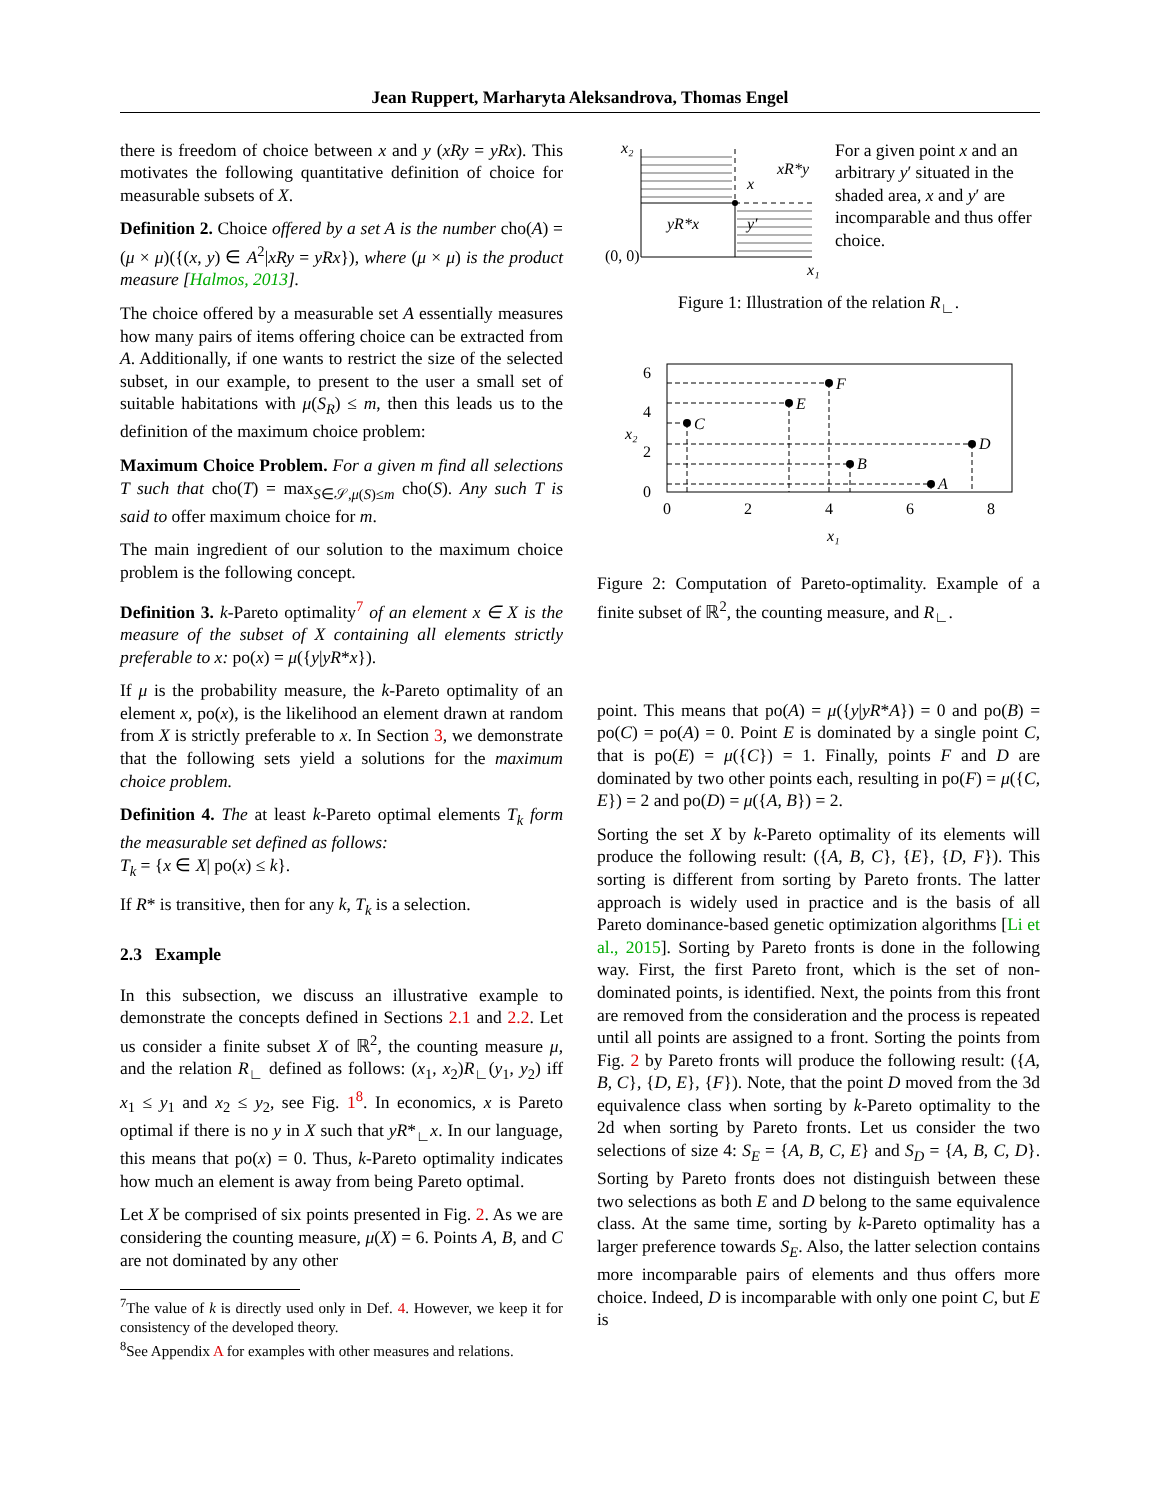Jean Ruppert, Marharyta Aleksandrova, Thomas Engel
there is freedom of choice between x and y (xRy = yRx). This motivates the following quantitative definition of choice for measurable subsets of X.
Definition 2. Choice offered by a set A is the number cho(A) = (μ × μ)({(x, y) ∈ A<sup>2</sup>|xRy = yRx}), where (μ × μ) is the product measure [Halmos, 2013].
The choice offered by a measurable set A essentially measures how many pairs of items offering choice can be extracted from A. Additionally, if one wants to restrict the size of the selected subset, in our example, to present to the user a small set of suitable habitations with μ(S<sub>R</sub>) ≤ m, then this leads us to the definition of the maximum choice problem:
Maximum Choice Problem. For a given m find all selections T such that cho(T) = max<sub>S∈𝒮,μ(S)≤m</sub> cho(S). Any such T is said to offer maximum choice for m.
The main ingredient of our solution to the maximum choice problem is the following concept.
Definition 3. k-Pareto optimality<sup>7</sup> of an element x ∈ X is the measure of the subset of X containing all elements strictly preferable to x: po(x) = μ({y|yR*x}).
If μ is the probability measure, the k-Pareto optimality of an element x, po(x), is the likelihood an element drawn at random from X is strictly preferable to x. In Section 3, we demonstrate that the following sets yield a solutions for the maximum choice problem.
Definition 4. The at least k-Pareto optimal elements T<sub>k</sub> form the measurable set defined as follows:
T<sub>k</sub> = {x ∈ X| po(x) ≤ k}.
If R* is transitive, then for any k, T<sub>k</sub> is a selection.
2.3 Example
In this subsection, we discuss an illustrative example to demonstrate the concepts defined in Sections 2.1 and 2.2. Let us consider a finite subset X of ℝ<sup>2</sup>, the counting measure μ, and the relation R<sub>∟</sub> defined as follows: (x<sub>1</sub>, x<sub>2</sub>)R<sub>∟</sub>(y<sub>1</sub>, y<sub>2</sub>) iff x<sub>1</sub> ≤ y<sub>1</sub> and x<sub>2</sub> ≤ y<sub>2</sub>, see Fig. 1<sup>8</sup>. In economics, x is Pareto optimal if there is no y in X such that yR*<sub>∟</sub>x. In our language, this means that po(x) = 0. Thus, k-Pareto optimality indicates how much an element is away from being Pareto optimal.
Let X be comprised of six points presented in Fig. 2. As we are considering the counting measure, μ(X) = 6. Points A, B, and C are not dominated by any other
<sup>7</sup> The value of k is directly used only in Def. 4. However, we keep it for consistency of the developed theory.
<sup>8</sup> See Appendix A for examples with other measures and relations.
x₂
x
xR*y
yR*x
y′
(0, 0)
x₁
For a given point x and an arbitrary y′ situated in the shaded area, x and y′ are incomparable and thus offer choice.
Figure 1: Illustration of the relation R<sub>∟</sub>.
A
B
D
C
E
F
x₁
x₂
0
2
4
6
0
2
4
6
8
Figure 2: Computation of Pareto-optimality. Example of a finite subset of ℝ<sup>2</sup>, the counting measure, and R<sub>∟</sub>.
point. This means that po(A) = μ({y|yR*A}) = 0 and po(B) = po(C) = po(A) = 0. Point E is dominated by a single point C, that is po(E) = μ({C}) = 1. Finally, points F and D are dominated by two other points each, resulting in po(F) = μ({C, E}) = 2 and po(D) = μ({A, B}) = 2.
Sorting the set X by k-Pareto optimality of its elements will produce the following result: ({A, B, C}, {E}, {D, F}). This sorting is different from sorting by Pareto fronts. The latter approach is widely used in practice and is the basis of all Pareto dominance-based genetic optimization algorithms [Li et al., 2015]. Sorting by Pareto fronts is done in the following way. First, the first Pareto front, which is the set of non-dominated points, is identified. Next, the points from this front are removed from the consideration and the process is repeated until all points are assigned to a front. Sorting the points from Fig. 2 by Pareto fronts will produce the following result: ({A, B, C}, {D, E}, {F}). Note, that the point D moved from the 3d equivalence class when sorting by k-Pareto optimality to the 2d when sorting by Pareto fronts. Let us consider the two selections of size 4: S<sub>E</sub> = {A, B, C, E} and S<sub>D</sub> = {A, B, C, D}. Sorting by Pareto fronts does not distinguish between these two selections as both E and D belong to the same equivalence class. At the same time, sorting by k-Pareto optimality has a larger preference towards S<sub>E</sub>. Also, the latter selection contains more incomparable pairs of elements and thus offers more choice. Indeed, D is incomparable with only one point C, but E is